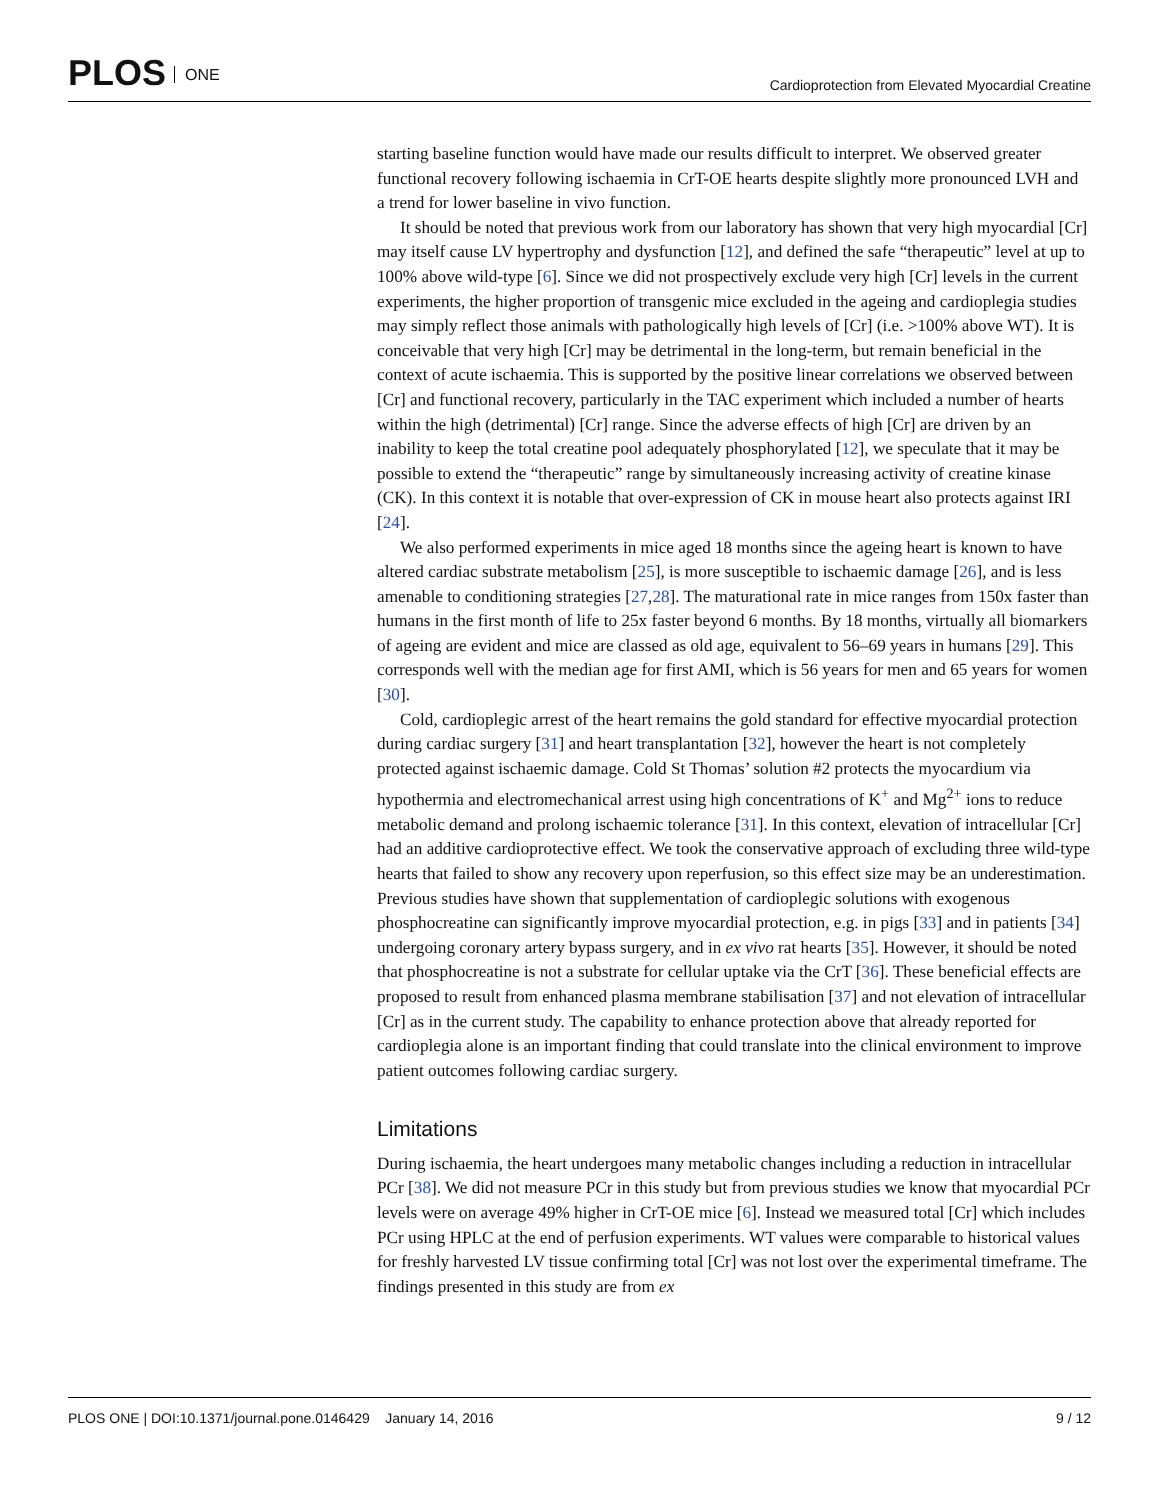PLOS ONE
Cardioprotection from Elevated Myocardial Creatine
starting baseline function would have made our results difficult to interpret. We observed greater functional recovery following ischaemia in CrT-OE hearts despite slightly more pronounced LVH and a trend for lower baseline in vivo function.
It should be noted that previous work from our laboratory has shown that very high myocardial [Cr] may itself cause LV hypertrophy and dysfunction [12], and defined the safe “therapeutic” level at up to 100% above wild-type [6]. Since we did not prospectively exclude very high [Cr] levels in the current experiments, the higher proportion of transgenic mice excluded in the ageing and cardioplegia studies may simply reflect those animals with pathologically high levels of [Cr] (i.e. >100% above WT). It is conceivable that very high [Cr] may be detrimental in the long-term, but remain beneficial in the context of acute ischaemia. This is supported by the positive linear correlations we observed between [Cr] and functional recovery, particularly in the TAC experiment which included a number of hearts within the high (detrimental) [Cr] range. Since the adverse effects of high [Cr] are driven by an inability to keep the total creatine pool adequately phosphorylated [12], we speculate that it may be possible to extend the “therapeutic” range by simultaneously increasing activity of creatine kinase (CK). In this context it is notable that over-expression of CK in mouse heart also protects against IRI [24].
We also performed experiments in mice aged 18 months since the ageing heart is known to have altered cardiac substrate metabolism [25], is more susceptible to ischaemic damage [26], and is less amenable to conditioning strategies [27,28]. The maturational rate in mice ranges from 150x faster than humans in the first month of life to 25x faster beyond 6 months. By 18 months, virtually all biomarkers of ageing are evident and mice are classed as old age, equivalent to 56–69 years in humans [29]. This corresponds well with the median age for first AMI, which is 56 years for men and 65 years for women [30].
Cold, cardioplegic arrest of the heart remains the gold standard for effective myocardial protection during cardiac surgery [31] and heart transplantation [32], however the heart is not completely protected against ischaemic damage. Cold St Thomas’ solution #2 protects the myocardium via hypothermia and electromechanical arrest using high concentrations of K<sup>+</sup> and Mg<sup>2+</sup> ions to reduce metabolic demand and prolong ischaemic tolerance [31]. In this context, elevation of intracellular [Cr] had an additive cardioprotective effect. We took the conservative approach of excluding three wild-type hearts that failed to show any recovery upon reperfusion, so this effect size may be an underestimation. Previous studies have shown that supplementation of cardioplegic solutions with exogenous phosphocreatine can significantly improve myocardial protection, e.g. in pigs [33] and in patients [34] undergoing coronary artery bypass surgery, and in ex vivo rat hearts [35]. However, it should be noted that phosphocreatine is not a substrate for cellular uptake via the CrT [36]. These beneficial effects are proposed to result from enhanced plasma membrane stabilisation [37] and not elevation of intracellular [Cr] as in the current study. The capability to enhance protection above that already reported for cardioplegia alone is an important finding that could translate into the clinical environment to improve patient outcomes following cardiac surgery.
Limitations
During ischaemia, the heart undergoes many metabolic changes including a reduction in intracellular PCr [38]. We did not measure PCr in this study but from previous studies we know that myocardial PCr levels were on average 49% higher in CrT-OE mice [6]. Instead we measured total [Cr] which includes PCr using HPLC at the end of perfusion experiments. WT values were comparable to historical values for freshly harvested LV tissue confirming total [Cr] was not lost over the experimental timeframe. The findings presented in this study are from ex
PLOS ONE | DOI:10.1371/journal.pone.0146429 January 14, 2016
9 / 12